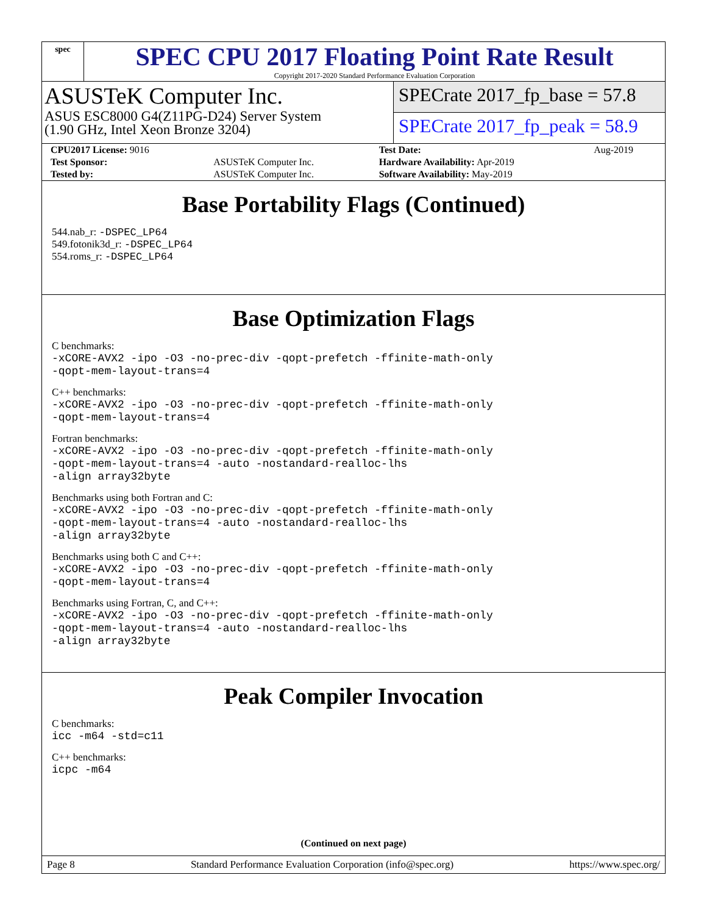spec
SPEC CPU 2017 Floating Point Rate Result
Copyright 2017-2020 Standard Performance Evaluation Corporation
ASUSTeK Computer Inc.
ASUS ESC8000 G4(Z11PG-D24) Server System
(1.90 GHz, Intel Xeon Bronze 3204)
SPECrate 2017_fp_base = 57.8
SPECrate 2017_fp_peak = 58.9
| CPU2017 License: 9016 | | Test Date: | Aug-2019 |
| Test Sponsor: | ASUSTeK Computer Inc. | Hardware Availability: Apr-2019 | |
| Tested by: | ASUSTeK Computer Inc. | Software Availability: May-2019 | |
Base Portability Flags (Continued)
544.nab_r: -DSPEC_LP64
549.fotonik3d_r: -DSPEC_LP64
554.roms_r: -DSPEC_LP64
Base Optimization Flags
C benchmarks:
-xCORE-AVX2 -ipo -O3 -no-prec-div -qopt-prefetch -ffinite-math-only
-qopt-mem-layout-trans=4
C++ benchmarks:
-xCORE-AVX2 -ipo -O3 -no-prec-div -qopt-prefetch -ffinite-math-only
-qopt-mem-layout-trans=4
Fortran benchmarks:
-xCORE-AVX2 -ipo -O3 -no-prec-div -qopt-prefetch -ffinite-math-only
-qopt-mem-layout-trans=4 -auto -nostandard-realloc-lhs
-align array32byte
Benchmarks using both Fortran and C:
-xCORE-AVX2 -ipo -O3 -no-prec-div -qopt-prefetch -ffinite-math-only
-qopt-mem-layout-trans=4 -auto -nostandard-realloc-lhs
-align array32byte
Benchmarks using both C and C++:
-xCORE-AVX2 -ipo -O3 -no-prec-div -qopt-prefetch -ffinite-math-only
-qopt-mem-layout-trans=4
Benchmarks using Fortran, C, and C++:
-xCORE-AVX2 -ipo -O3 -no-prec-div -qopt-prefetch -ffinite-math-only
-qopt-mem-layout-trans=4 -auto -nostandard-realloc-lhs
-align array32byte
Peak Compiler Invocation
C benchmarks:
icc -m64 -std=c11
C++ benchmarks:
icpc -m64
(Continued on next page)
Page 8 Standard Performance Evaluation Corporation (info@spec.org) https://www.spec.org/